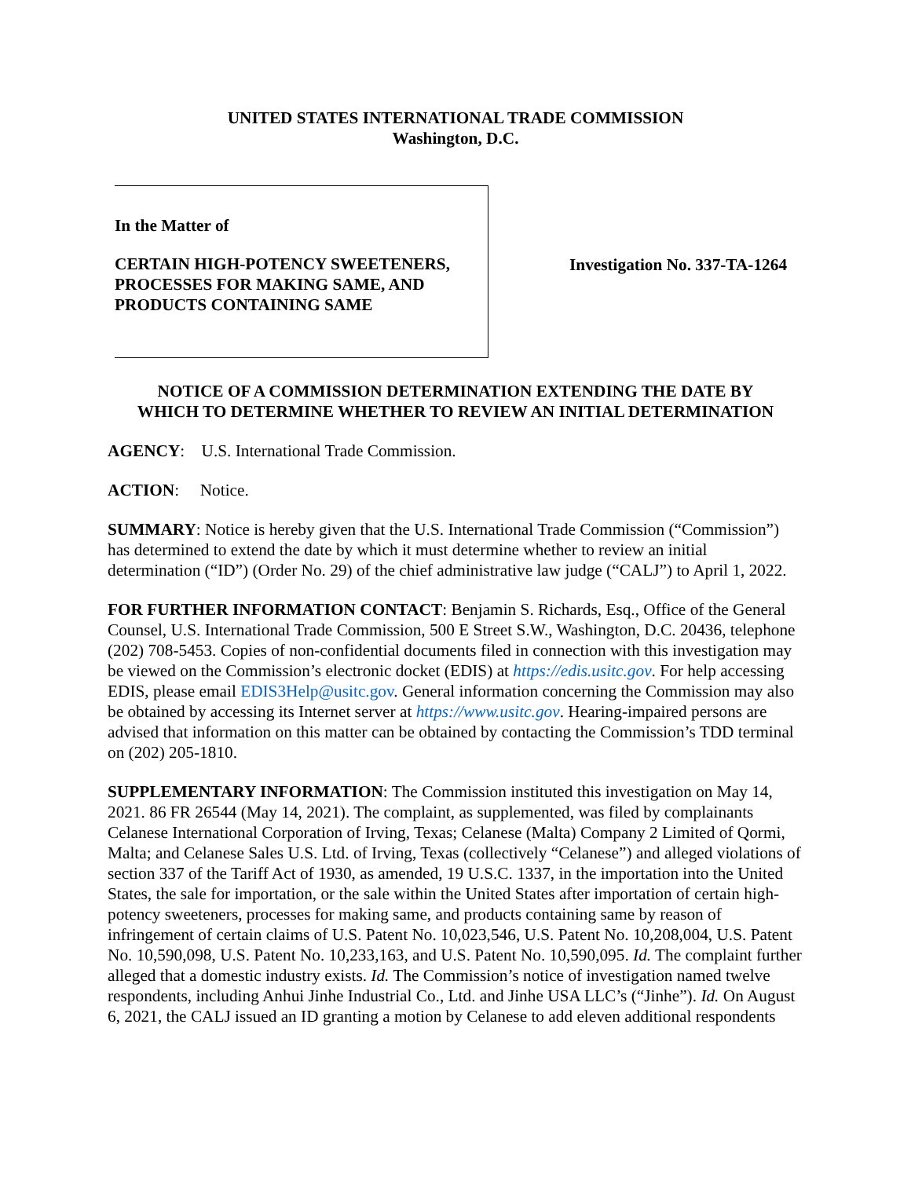UNITED STATES INTERNATIONAL TRADE COMMISSION
Washington, D.C.
In the Matter of
CERTAIN HIGH-POTENCY SWEETENERS,
PROCESSES FOR MAKING SAME, AND
PRODUCTS CONTAINING SAME
Investigation No. 337-TA-1264
NOTICE OF A COMMISSION DETERMINATION EXTENDING THE DATE BY
WHICH TO DETERMINE WHETHER TO REVIEW AN INITIAL DETERMINATION
AGENCY: U.S. International Trade Commission.
ACTION: Notice.
SUMMARY: Notice is hereby given that the U.S. International Trade Commission (“Commission”) has determined to extend the date by which it must determine whether to review an initial determination (“ID”) (Order No. 29) of the chief administrative law judge (“CALJ”) to April 1, 2022.
FOR FURTHER INFORMATION CONTACT: Benjamin S. Richards, Esq., Office of the General Counsel, U.S. International Trade Commission, 500 E Street S.W., Washington, D.C. 20436, telephone (202) 708-5453. Copies of non-confidential documents filed in connection with this investigation may be viewed on the Commission’s electronic docket (EDIS) at https://edis.usitc.gov. For help accessing EDIS, please email EDIS3Help@usitc.gov. General information concerning the Commission may also be obtained by accessing its Internet server at https://www.usitc.gov. Hearing-impaired persons are advised that information on this matter can be obtained by contacting the Commission’s TDD terminal on (202) 205-1810.
SUPPLEMENTARY INFORMATION: The Commission instituted this investigation on May 14, 2021. 86 FR 26544 (May 14, 2021). The complaint, as supplemented, was filed by complainants Celanese International Corporation of Irving, Texas; Celanese (Malta) Company 2 Limited of Qormi, Malta; and Celanese Sales U.S. Ltd. of Irving, Texas (collectively “Celanese”) and alleged violations of section 337 of the Tariff Act of 1930, as amended, 19 U.S.C. 1337, in the importation into the United States, the sale for importation, or the sale within the United States after importation of certain high-potency sweeteners, processes for making same, and products containing same by reason of infringement of certain claims of U.S. Patent No. 10,023,546, U.S. Patent No. 10,208,004, U.S. Patent No. 10,590,098, U.S. Patent No. 10,233,163, and U.S. Patent No. 10,590,095. Id. The complaint further alleged that a domestic industry exists. Id. The Commission’s notice of investigation named twelve respondents, including Anhui Jinhe Industrial Co., Ltd. and Jinhe USA LLC’s (“Jinhe”). Id. On August 6, 2021, the CALJ issued an ID granting a motion by Celanese to add eleven additional respondents